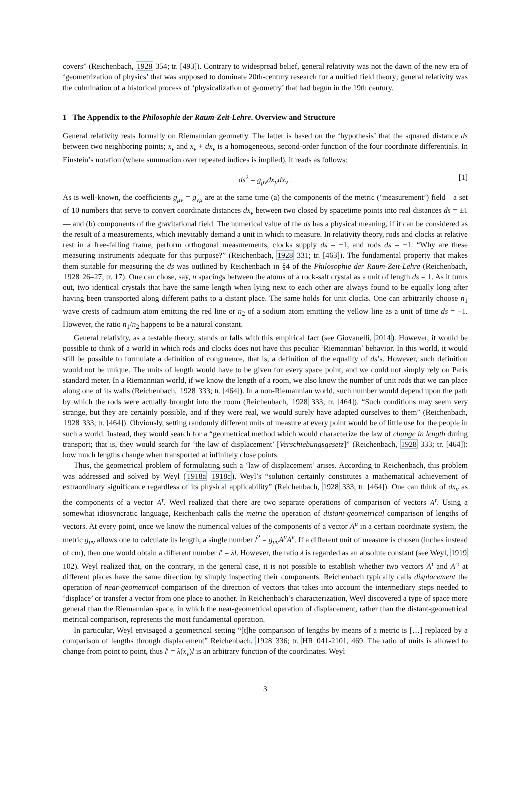covers” (Reichenbach, 1928 354; tr. [493]). Contrary to widespread belief, general relativity was not the dawn of the new era of ‘geometrization of physics’ that was supposed to dominate 20th-century research for a unified field theory; general relativity was the culmination of a historical process of ‘physicalization of geometry’ that had begun in the 19th century.
1 The Appendix to the Philosophie der Raum-Zeit-Lehre. Overview and Structure
General relativity rests formally on Riemannian geometry. The latter is based on the ‘hypothesis’ that the squared distance ds between two neighboring points; x<sub>ν</sub> and x<sub>ν</sub> + dx<sub>ν</sub> is a homogeneous, second-order function of the four coordinate differentials. In Einstein’s notation (where summation over repeated indices is implied), it reads as follows:
ds<sup>2</sup> = g<sub>μν</sub>dx<sub>μ</sub>dx<sub>ν</sub> . [1]
As is well-known, the coefficients g<sub>μν</sub> = g<sub>νμ</sub> are at the same time (a) the components of the metric (‘measurement’) field—a set of 10 numbers that serve to convert coordinate distances dx<sub>ν</sub> between two closed by spacetime points into real distances ds = ±1— and (b) components of the gravitational field. The numerical value of the ds has a physical meaning, if it can be considered as the result of a measurements, which inevitably demand a unit in which to measure. In relativity theory, rods and clocks at relative rest in a free-falling frame, perform orthogonal measurements, clocks supply ds = −1, and rods ds = +1. “Why are these measuring instruments adequate for this purpose?” (Reichenbach, 1928 331; tr. [463]). The fundamental property that makes them suitable for measuring the ds was outlined by Reichenbach in §4 of the Philosophie der Raum-Zeit-Lehre (Reichenbach, 1928 26–27; tr. 17). One can chose, say, n spacings between the atoms of a rock-salt crystal as a unit of length ds = 1. As it turns out, two identical crystals that have the same length when lying next to each other are always found to be equally long after having been transported along different paths to a distant place. The same holds for unit clocks. One can arbitrarily choose n<sub>1</sub> wave crests of cadmium atom emitting the red line or n<sub>2</sub> of a sodium atom emitting the yellow line as a unit of time ds = −1. However, the ratio n<sub>1</sub>/n<sub>2</sub> happens to be a natural constant.
General relativity, as a testable theory, stands or falls with this empirical fact (see Giovanelli, 2014). However, it would be possible to think of a world in which rods and clocks does not have this peculiar ‘Riemannian’ behavior. In this world, it would still be possible to formulate a definition of congruence, that is, a definition of the equality of ds’s. However, such definition would not be unique. The units of length would have to be given for every space point, and we could not simply rely on Paris standard meter. In a Riemannian world, if we know the length of a room, we also know the number of unit rods that we can place along one of its walls (Reichenbach, 1928 333; tr. [464]). In a non-Riemannian world, such number would depend upon the path by which the rods were actually brought into the room (Reichenbach, 1928 333; tr. [464]). “Such conditions may seem very strange, but they are certainly possible, and if they were real, we would surely have adapted ourselves to them” (Reichenbach, 1928 333; tr. [464]). Obviously, setting randomly different units of measure at every point would be of little use for the people in such a world. Instead, they would search for a “geometrical method which would characterize the law of change in length during transport; that is, they would search for ‘the law of displacement’ [Verschiebungsgesetz]” (Reichenbach, 1928 333; tr. [464]): how much lengths change when transported at infinitely close points.
Thus, the geometrical problem of formulating such a ‘law of displacement’ arises. According to Reichenbach, this problem was addressed and solved by Weyl (1918a 1918c). Weyl’s “solution certainly constitutes a mathematical achievement of extraordinary significance regardless of its physical applicability” (Reichenbach, 1928 333; tr. [464]). One can think of dx<sub>ν</sub> as the components of a vector A<sup>τ</sup>. Weyl realized that there are two separate operations of comparison of vectors A<sup>τ</sup>. Using a somewhat idiosyncratic language, Reichenbach calls the metric the operation of distant-geometrical comparison of lengths of vectors. At every point, once we know the numerical values of the components of a vector A<sup>μ</sup> in a certain coordinate system, the metric g<sub>μν</sub> allows one to calculate its length, a single number l<sup>2</sup> = g<sub>μν</sub>A<sup>μ</sup>A<sup>ν</sup>. If a different unit of measure is chosen (inches instead of cm), then one would obtain a different number l′ = λl. However, the ratio λ is regarded as an absolute constant (see Weyl, 1919 102). Weyl realized that, on the contrary, in the general case, it is not possible to establish whether two vectors A<sup>τ</sup> and A′<sup>τ</sup> at different places have the same direction by simply inspecting their components. Reichenbach typically calls displacement the operation of near-geometrical comparison of the direction of vectors that takes into account the intermediary steps needed to ‘displace’ or transfer a vector from one place to another. In Reichenbach’s characterization, Weyl discovered a type of space more general than the Riemannian space, in which the near-geometrical operation of displacement, rather than the distant-geometrical metrical comparison, represents the most fundamental operation.
In particular, Weyl envisaged a geometrical setting “[t]he comparison of lengths by means of a metric is […] replaced by a comparison of lengths through displacement” Reichenbach, 1928 336; tr. HR 041-2101, 469. The ratio of units is allowed to change from point to point, thus l′ = λ(x<sub>ν</sub>)l is an arbitrary function of the coordinates. Weyl
3